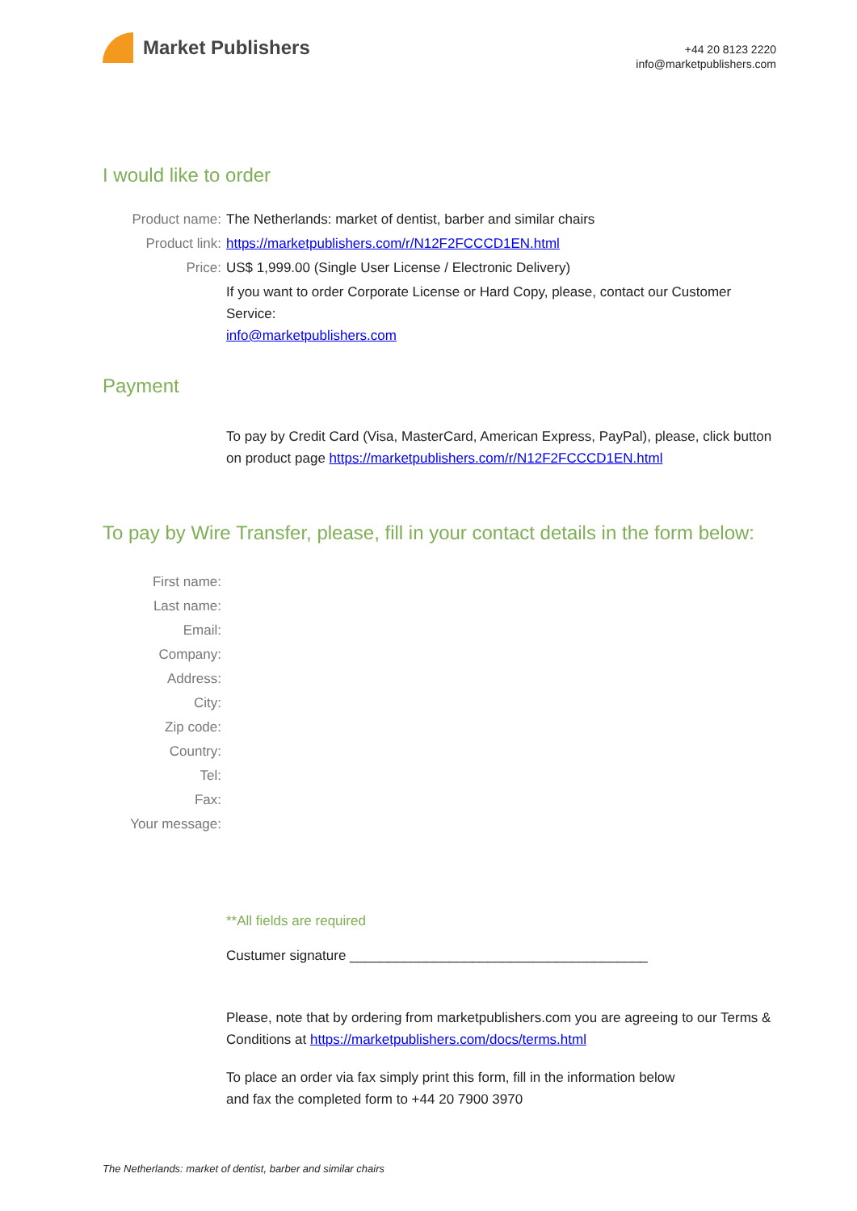Market Publishers
+44 20 8123 2220
info@marketpublishers.com
I would like to order
Product name: The Netherlands: market of dentist, barber and similar chairs
Product link: https://marketpublishers.com/r/N12F2FCCCD1EN.html
Price: US$ 1,999.00 (Single User License / Electronic Delivery)
If you want to order Corporate License or Hard Copy, please, contact our Customer Service:
info@marketpublishers.com
Payment
To pay by Credit Card (Visa, MasterCard, American Express, PayPal), please, click button on product page https://marketpublishers.com/r/N12F2FCCCD1EN.html
To pay by Wire Transfer, please, fill in your contact details in the form below:
First name:
Last name:
Email:
Company:
Address:
City:
Zip code:
Country:
Tel:
Fax:
Your message:
**All fields are required
Custumer signature _______________________________________
Please, note that by ordering from marketpublishers.com you are agreeing to our Terms & Conditions at https://marketpublishers.com/docs/terms.html
To place an order via fax simply print this form, fill in the information below
and fax the completed form to +44 20 7900 3970
The Netherlands: market of dentist, barber and similar chairs